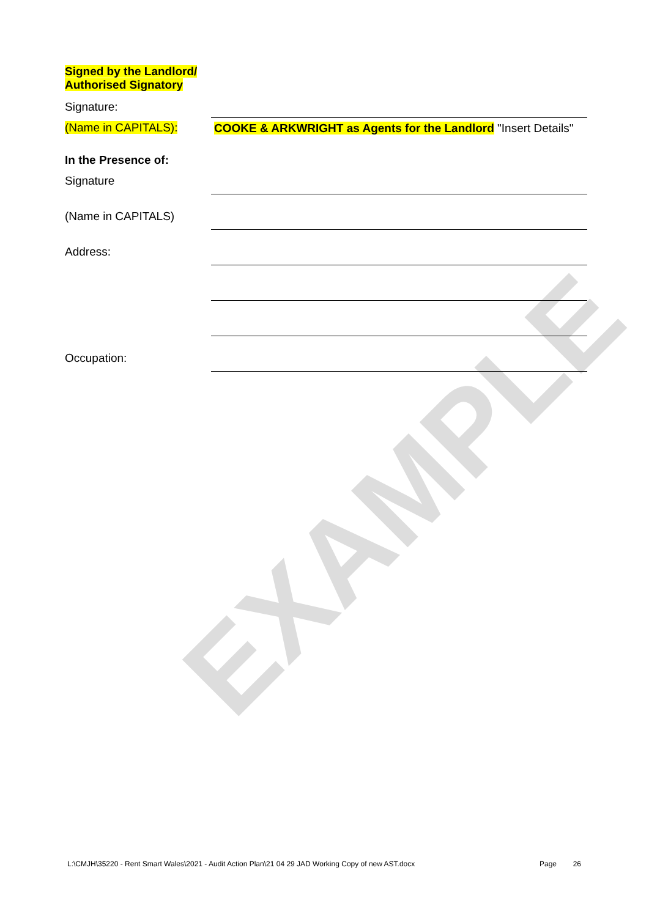EXAMPLE
Signed by the Landlord/
Authorised Signatory
Signature:
(Name in CAPITALS): COOKE & ARKWRIGHT as Agents for the Landlord "Insert Details"
In the Presence of:
Signature
(Name in CAPITALS)
Address:
Occupation:
L:\CMJH\35220 - Rent Smart Wales\2021 - Audit Action Plan\21 04 29 JAD Working Copy of new AST.docx Page 26